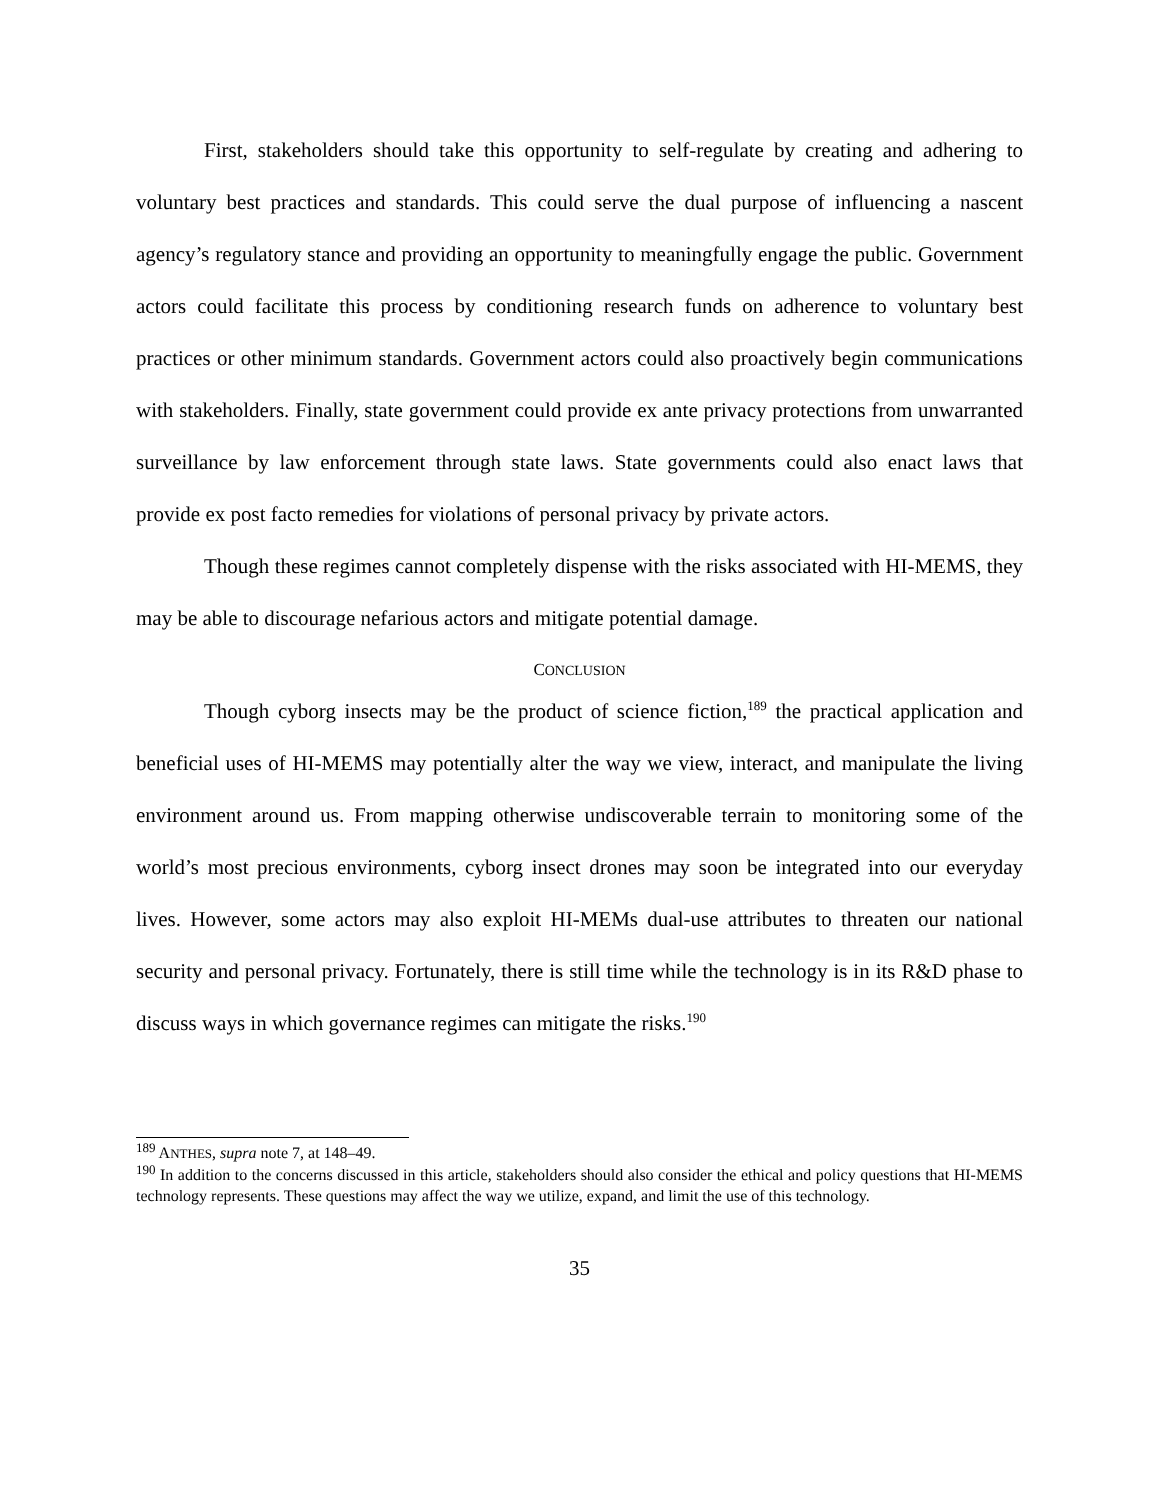First, stakeholders should take this opportunity to self-regulate by creating and adhering to voluntary best practices and standards. This could serve the dual purpose of influencing a nascent agency’s regulatory stance and providing an opportunity to meaningfully engage the public. Government actors could facilitate this process by conditioning research funds on adherence to voluntary best practices or other minimum standards. Government actors could also proactively begin communications with stakeholders. Finally, state government could provide ex ante privacy protections from unwarranted surveillance by law enforcement through state laws. State governments could also enact laws that provide ex post facto remedies for violations of personal privacy by private actors.
Though these regimes cannot completely dispense with the risks associated with HI-MEMS, they may be able to discourage nefarious actors and mitigate potential damage.
CONCLUSION
Though cyborg insects may be the product of science fiction,<sup>189</sup> the practical application and beneficial uses of HI-MEMS may potentially alter the way we view, interact, and manipulate the living environment around us. From mapping otherwise undiscoverable terrain to monitoring some of the world’s most precious environments, cyborg insect drones may soon be integrated into our everyday lives. However, some actors may also exploit HI-MEMs dual-use attributes to threaten our national security and personal privacy. Fortunately, there is still time while the technology is in its R&D phase to discuss ways in which governance regimes can mitigate the risks.<sup>190</sup>
<sup>189</sup> ANTHES, supra note 7, at 148–49.
<sup>190</sup> In addition to the concerns discussed in this article, stakeholders should also consider the ethical and policy questions that HI-MEMS technology represents. These questions may affect the way we utilize, expand, and limit the use of this technology.
35